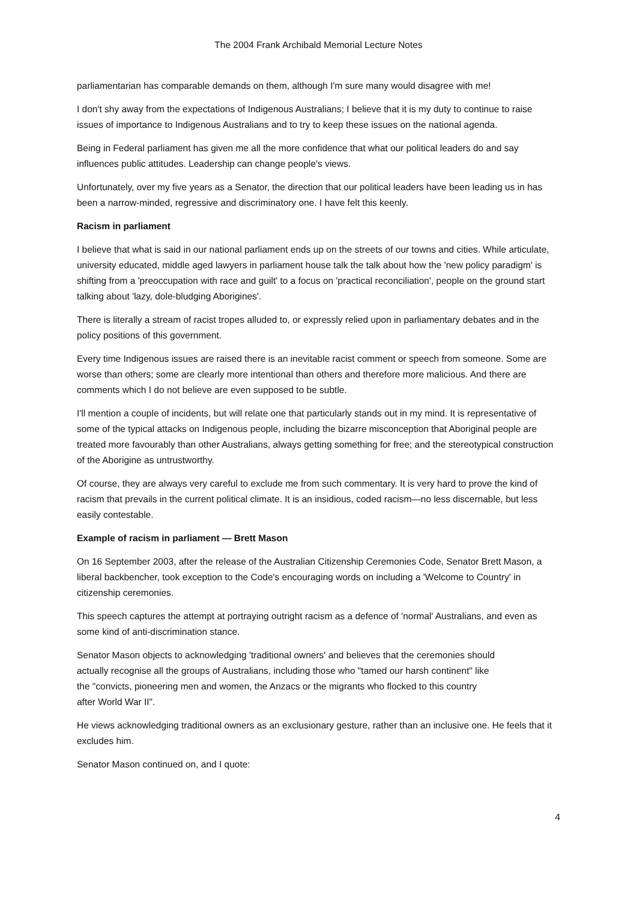The 2004 Frank Archibald Memorial Lecture Notes
parliamentarian has comparable demands on them, although I'm sure many would disagree with me!
I don't shy away from the expectations of Indigenous Australians; I believe that it is my duty to continue to raise issues of importance to Indigenous Australians and to try to keep these issues on the national agenda.
Being in Federal parliament has given me all the more confidence that what our political leaders do and say influences public attitudes. Leadership can change people's views.
Unfortunately, over my five years as a Senator, the direction that our political leaders have been leading us in has been a narrow-minded, regressive and discriminatory one. I have felt this keenly.
Racism in parliament
I believe that what is said in our national parliament ends up on the streets of our towns and cities. While articulate, university educated, middle aged lawyers in parliament house talk the talk about how the 'new policy paradigm' is shifting from a 'preoccupation with race and guilt' to a focus on 'practical reconciliation', people on the ground start talking about 'lazy, dole-bludging Aborigines'.
There is literally a stream of racist tropes alluded to, or expressly relied upon in parliamentary debates and in the policy positions of this government.
Every time Indigenous issues are raised there is an inevitable racist comment or speech from someone. Some are worse than others; some are clearly more intentional than others and therefore more malicious. And there are comments which I do not believe are even supposed to be subtle.
I'll mention a couple of incidents, but will relate one that particularly stands out in my mind. It is representative of some of the typical attacks on Indigenous people, including the bizarre misconception that Aboriginal people are treated more favourably than other Australians, always getting something for free; and the stereotypical construction of the Aborigine as untrustworthy.
Of course, they are always very careful to exclude me from such commentary. It is very hard to prove the kind of racism that prevails in the current political climate. It is an insidious, coded racism—no less discernable, but less easily contestable.
Example of racism in parliament — Brett Mason
On 16 September 2003, after the release of the Australian Citizenship Ceremonies Code, Senator Brett Mason, a liberal backbencher, took exception to the Code's encouraging words on including a 'Welcome to Country' in citizenship ceremonies.
This speech captures the attempt at portraying outright racism as a defence of 'normal' Australians, and even as some kind of anti-discrimination stance.
Senator Mason objects to acknowledging 'traditional owners' and believes that the ceremonies should actually recognise all the groups of Australians, including those who "tamed our harsh continent" like the "convicts, pioneering men and women, the Anzacs or the migrants who flocked to this country after World War II".
He views acknowledging traditional owners as an exclusionary gesture, rather than an inclusive one. He feels that it excludes him.
Senator Mason continued on, and I quote:
4